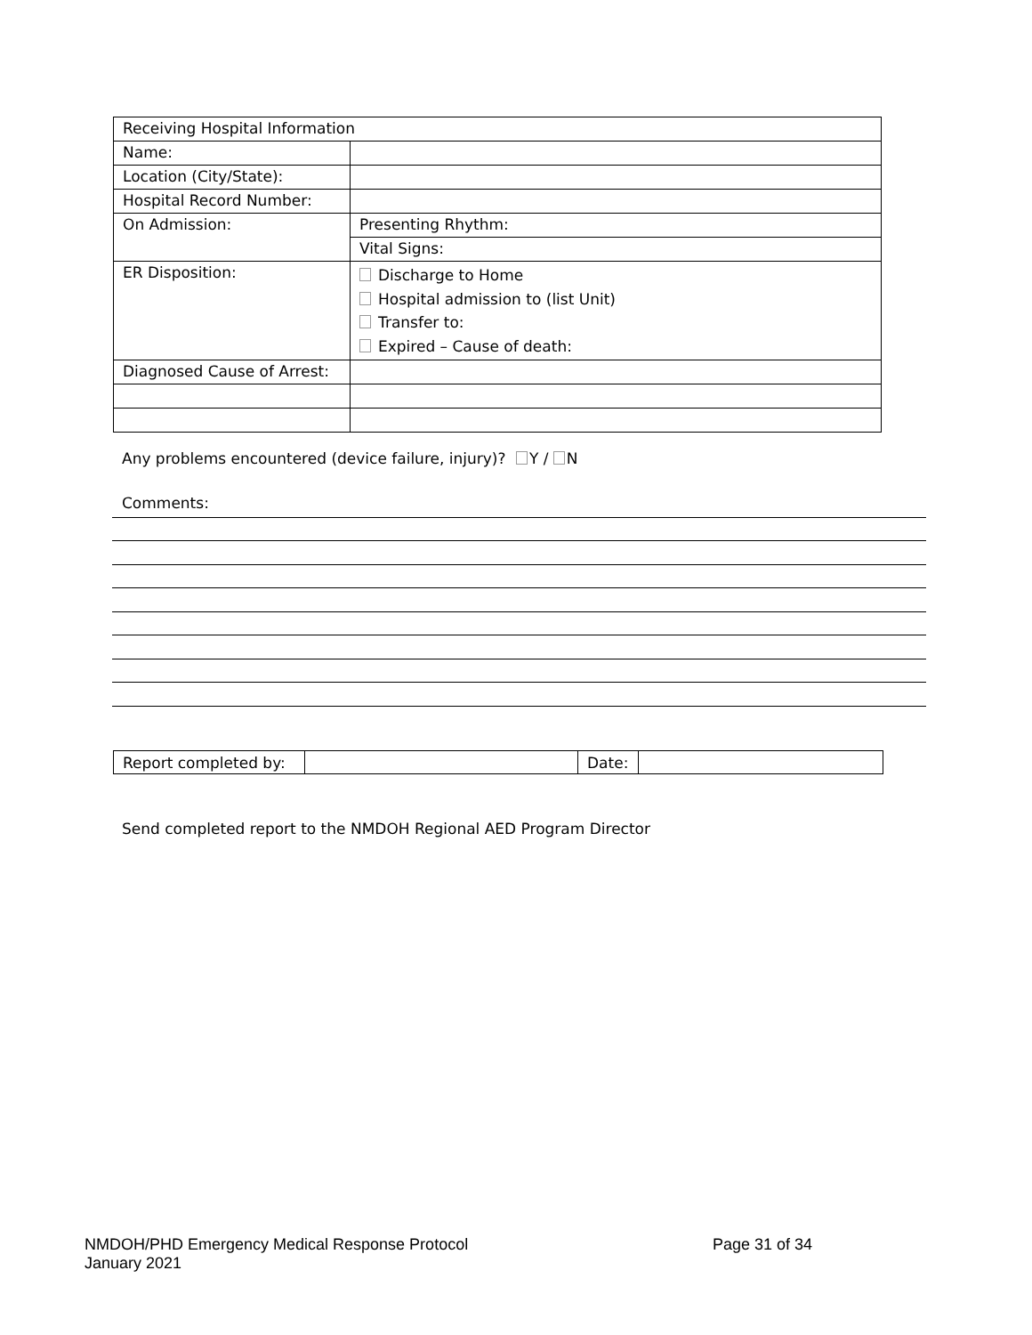| Receiving Hospital Information | |
| Name: | |
| Location (City/State): | |
| Hospital Record Number: | |
| On Admission: | Presenting Rhythm: |
| | Vital Signs: |
| ER Disposition: | Discharge to Home Hospital admission to (list Unit) Transfer to: Expired – Cause of death: |
| Diagnosed Cause of Arrest: | |
Any problems encountered (device failure, injury)? Y / N
Comments:
| Report completed by: | | Date: | |
Send completed report to the NMDOH Regional AED Program Director
Page 31 of 34 NMDOH/PHD Emergency Medical Response Protocol
January 2021